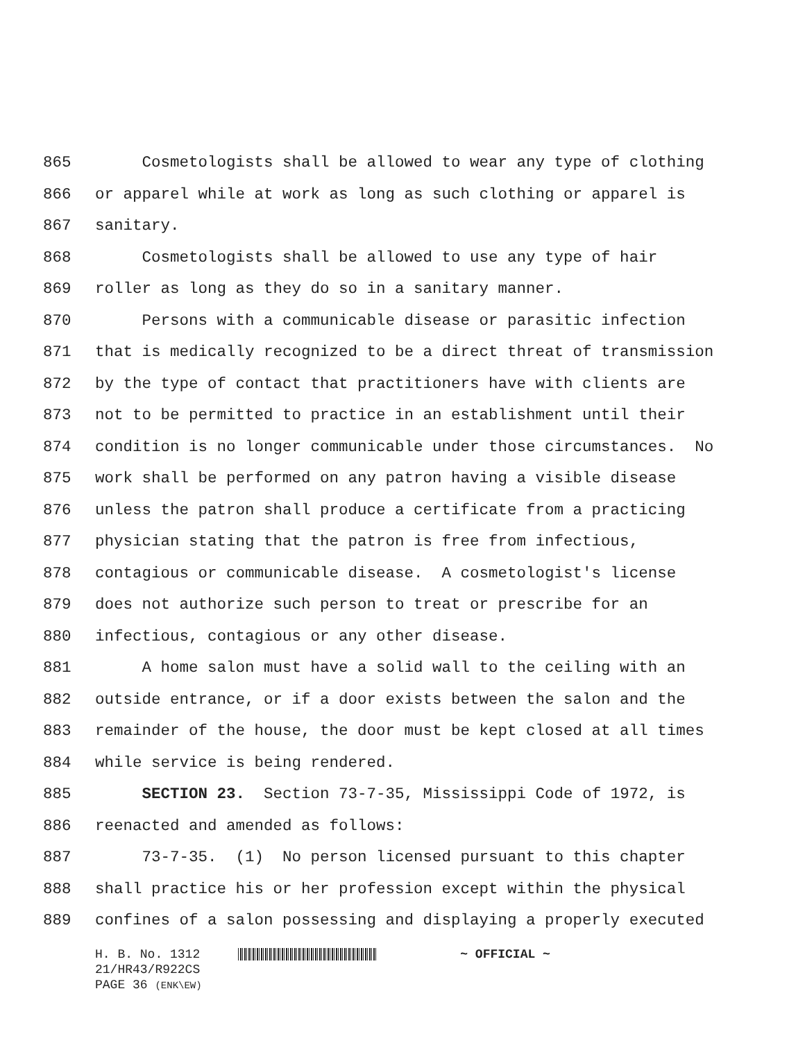865 Cosmetologists shall be allowed to wear any type of clothing
866 or apparel while at work as long as such clothing or apparel is
867 sanitary.
868 Cosmetologists shall be allowed to use any type of hair
869 roller as long as they do so in a sanitary manner.
870 Persons with a communicable disease or parasitic infection
871 that is medically recognized to be a direct threat of transmission
872 by the type of contact that practitioners have with clients are
873 not to be permitted to practice in an establishment until their
874 condition is no longer communicable under those circumstances. No
875 work shall be performed on any patron having a visible disease
876 unless the patron shall produce a certificate from a practicing
877 physician stating that the patron is free from infectious,
878 contagious or communicable disease. A cosmetologist's license
879 does not authorize such person to treat or prescribe for an
880 infectious, contagious or any other disease.
881 A home salon must have a solid wall to the ceiling with an
882 outside entrance, or if a door exists between the salon and the
883 remainder of the house, the door must be kept closed at all times
884 while service is being rendered.
885 SECTION 23. Section 73-7-35, Mississippi Code of 1972, is
886 reenacted and amended as follows:
887 73-7-35. (1) No person licensed pursuant to this chapter
888 shall practice his or her profession except within the physical
889 confines of a salon possessing and displaying a properly executed
H. B. No. 1312 ~ OFFICIAL ~
21/HR43/R922CS
PAGE 36 (ENK\EW)